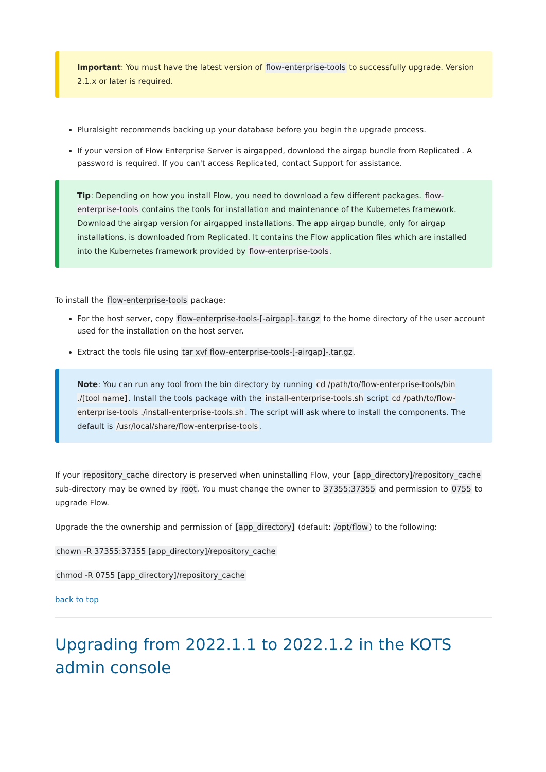Important: You must have the latest version of flow-enterprise-tools to successfully upgrade. Version 2.1.x or later is required.
Pluralsight recommends backing up your database before you begin the upgrade process.
If your version of Flow Enterprise Server is airgapped, download the airgap bundle from Replicated . A password is required. If you can't access Replicated, contact Support for assistance.
Tip: Depending on how you install Flow, you need to download a few different packages. flow-enterprise-tools contains the tools for installation and maintenance of the Kubernetes framework. Download the airgap version for airgapped installations. The app airgap bundle, only for airgap installations, is downloaded from Replicated. It contains the Flow application files which are installed into the Kubernetes framework provided by flow-enterprise-tools.
To install the flow-enterprise-tools package:
For the host server, copy flow-enterprise-tools-[-airgap]-.tar.gz to the home directory of the user account used for the installation on the host server.
Extract the tools file using tar xvf flow-enterprise-tools-[-airgap]-.tar.gz.
Note: You can run any tool from the bin directory by running cd /path/to/flow-enterprise-tools/bin ./[tool name]. Install the tools package with the install-enterprise-tools.sh script cd /path/to/flow-enterprise-tools ./install-enterprise-tools.sh. The script will ask where to install the components. The default is /usr/local/share/flow-enterprise-tools.
If your repository_cache directory is preserved when uninstalling Flow, your [app_directory]/repository_cache sub-directory may be owned by root. You must change the owner to 37355:37355 and permission to 0755 to upgrade Flow.
Upgrade the the ownership and permission of [app_directory] (default: /opt/flow) to the following:
chown -R 37355:37355 [app_directory]/repository_cache
chmod -R 0755 [app_directory]/repository_cache
back to top
Upgrading from 2022.1.1 to 2022.1.2 in the KOTS admin console